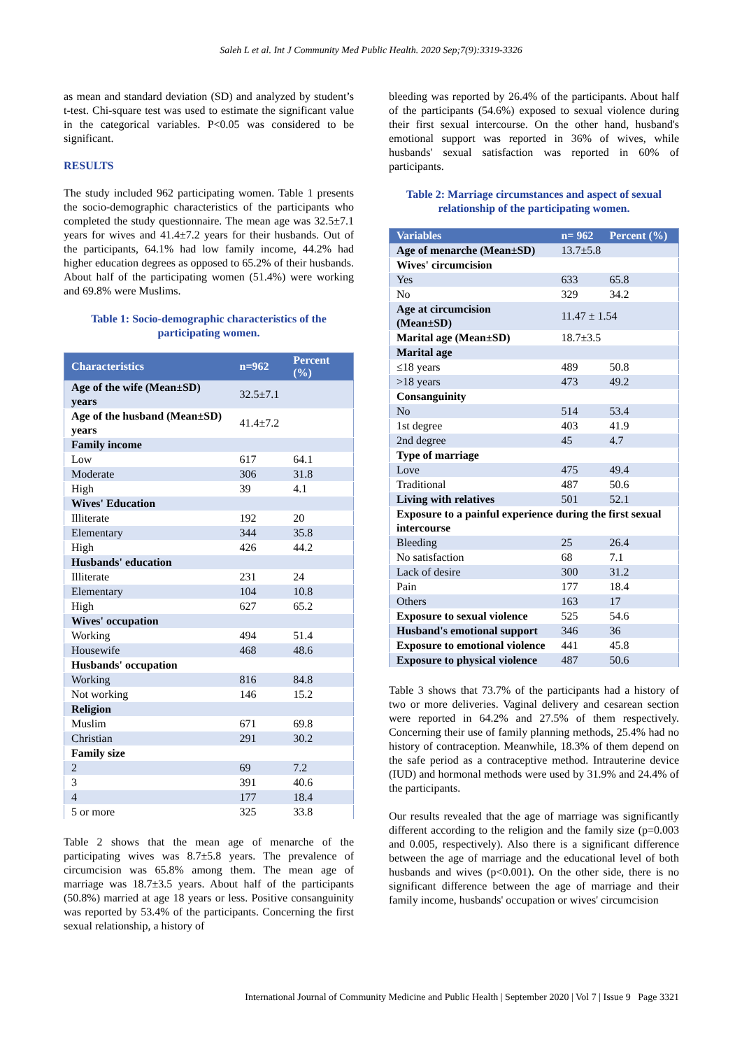Saleh L et al. Int J Community Med Public Health. 2020 Sep;7(9):3319-3326
as mean and standard deviation (SD) and analyzed by student’s t-test. Chi-square test was used to estimate the significant value in the categorical variables. P<0.05 was considered to be significant.
RESULTS
The study included 962 participating women. Table 1 presents the socio-demographic characteristics of the participants who completed the study questionnaire. The mean age was 32.5±7.1 years for wives and 41.4±7.2 years for their husbands. Out of the participants, 64.1% had low family income, 44.2% had higher education degrees as opposed to 65.2% of their husbands. About half of the participating women (51.4%) were working and 69.8% were Muslims.
Table 1: Socio-demographic characteristics of the participating women.
| Characteristics | n=962 | Percent (%) |
| --- | --- | --- |
| Age of the wife (Mean±SD) years | 32.5±7.1 | |
| Age of the husband (Mean±SD) years | 41.4±7.2 | |
| Family income | | |
| Low | 617 | 64.1 |
| Moderate | 306 | 31.8 |
| High | 39 | 4.1 |
| Wives' Education | | |
| Illiterate | 192 | 20 |
| Elementary | 344 | 35.8 |
| High | 426 | 44.2 |
| Husbands' education | | |
| Illiterate | 231 | 24 |
| Elementary | 104 | 10.8 |
| High | 627 | 65.2 |
| Wives' occupation | | |
| Working | 494 | 51.4 |
| Housewife | 468 | 48.6 |
| Husbands' occupation | | |
| Working | 816 | 84.8 |
| Not working | 146 | 15.2 |
| Religion | | |
| Muslim | 671 | 69.8 |
| Christian | 291 | 30.2 |
| Family size | | |
| 2 | 69 | 7.2 |
| 3 | 391 | 40.6 |
| 4 | 177 | 18.4 |
| 5 or more | 325 | 33.8 |
Table 2 shows that the mean age of menarche of the participating wives was 8.7±5.8 years. The prevalence of circumcision was 65.8% among them. The mean age of marriage was 18.7±3.5 years. About half of the participants (50.8%) married at age 18 years or less. Positive consanguinity was reported by 53.4% of the participants. Concerning the first sexual relationship, a history of
bleeding was reported by 26.4% of the participants. About half of the participants (54.6%) exposed to sexual violence during their first sexual intercourse. On the other hand, husband's emotional support was reported in 36% of wives, while husbands' sexual satisfaction was reported in 60% of participants.
Table 2: Marriage circumstances and aspect of sexual relationship of the participating women.
| Variables | n= 962 | Percent (%) |
| --- | --- | --- |
| Age of menarche (Mean±SD) | 13.7±5.8 | |
| Wives' circumcision | | |
| Yes | 633 | 65.8 |
| No | 329 | 34.2 |
| Age at circumcision (Mean±SD) | 11.47 ± 1.54 | |
| Marital age (Mean±SD) | 18.7±3.5 | |
| Marital age | | |
| ≤18 years | 489 | 50.8 |
| >18 years | 473 | 49.2 |
| Consanguinity | | |
| No | 514 | 53.4 |
| 1st degree | 403 | 41.9 |
| 2nd degree | 45 | 4.7 |
| Type of marriage | | |
| Love | 475 | 49.4 |
| Traditional | 487 | 50.6 |
| Living with relatives | 501 | 52.1 |
| Exposure to a painful experience during the first sexual intercourse | | |
| Bleeding | 25 | 26.4 |
| No satisfaction | 68 | 7.1 |
| Lack of desire | 300 | 31.2 |
| Pain | 177 | 18.4 |
| Others | 163 | 17 |
| Exposure to sexual violence | 525 | 54.6 |
| Husband's emotional support | 346 | 36 |
| Exposure to emotional violence | 441 | 45.8 |
| Exposure to physical violence | 487 | 50.6 |
Table 3 shows that 73.7% of the participants had a history of two or more deliveries. Vaginal delivery and cesarean section were reported in 64.2% and 27.5% of them respectively. Concerning their use of family planning methods, 25.4% had no history of contraception. Meanwhile, 18.3% of them depend on the safe period as a contraceptive method. Intrauterine device (IUD) and hormonal methods were used by 31.9% and 24.4% of the participants.
Our results revealed that the age of marriage was significantly different according to the religion and the family size (p=0.003 and 0.005, respectively). Also there is a significant difference between the age of marriage and the educational level of both husbands and wives (p<0.001). On the other side, there is no significant difference between the age of marriage and their family income, husbands' occupation or wives' circumcision
International Journal of Community Medicine and Public Health | September 2020 | Vol 7 | Issue 9 Page 3321